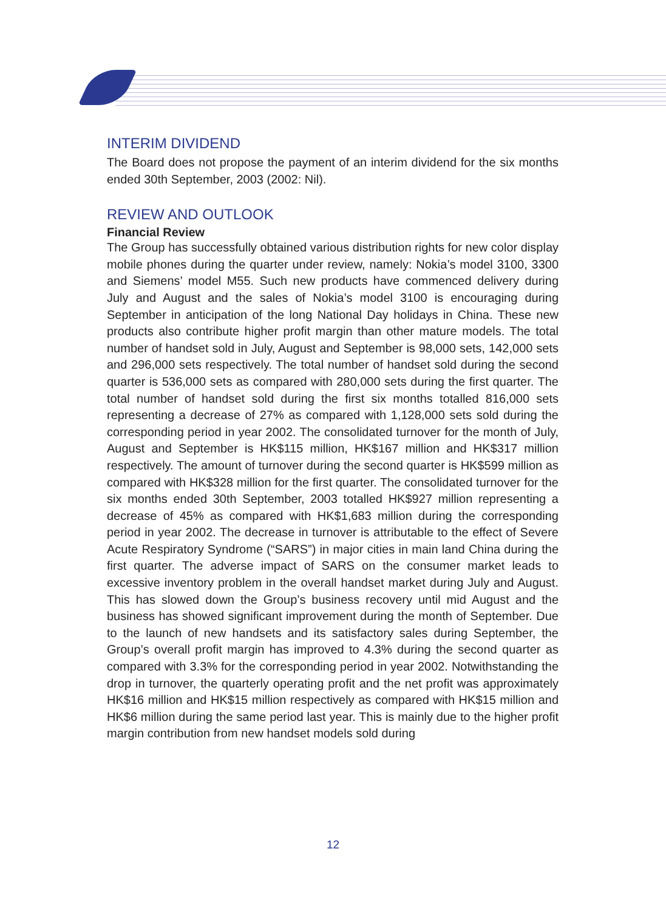INTERIM DIVIDEND
The Board does not propose the payment of an interim dividend for the six months ended 30th September, 2003 (2002: Nil).
REVIEW AND OUTLOOK
Financial Review
The Group has successfully obtained various distribution rights for new color display mobile phones during the quarter under review, namely: Nokia’s model 3100, 3300 and Siemens’ model M55. Such new products have commenced delivery during July and August and the sales of Nokia’s model 3100 is encouraging during September in anticipation of the long National Day holidays in China. These new products also contribute higher profit margin than other mature models. The total number of handset sold in July, August and September is 98,000 sets, 142,000 sets and 296,000 sets respectively. The total number of handset sold during the second quarter is 536,000 sets as compared with 280,000 sets during the first quarter. The total number of handset sold during the first six months totalled 816,000 sets representing a decrease of 27% as compared with 1,128,000 sets sold during the corresponding period in year 2002. The consolidated turnover for the month of July, August and September is HK$115 million, HK$167 million and HK$317 million respectively. The amount of turnover during the second quarter is HK$599 million as compared with HK$328 million for the first quarter. The consolidated turnover for the six months ended 30th September, 2003 totalled HK$927 million representing a decrease of 45% as compared with HK$1,683 million during the corresponding period in year 2002. The decrease in turnover is attributable to the effect of Severe Acute Respiratory Syndrome (“SARS”) in major cities in main land China during the first quarter. The adverse impact of SARS on the consumer market leads to excessive inventory problem in the overall handset market during July and August. This has slowed down the Group’s business recovery until mid August and the business has showed significant improvement during the month of September. Due to the launch of new handsets and its satisfactory sales during September, the Group’s overall profit margin has improved to 4.3% during the second quarter as compared with 3.3% for the corresponding period in year 2002. Notwithstanding the drop in turnover, the quarterly operating profit and the net profit was approximately HK$16 million and HK$15 million respectively as compared with HK$15 million and HK$6 million during the same period last year. This is mainly due to the higher profit margin contribution from new handset models sold during
12